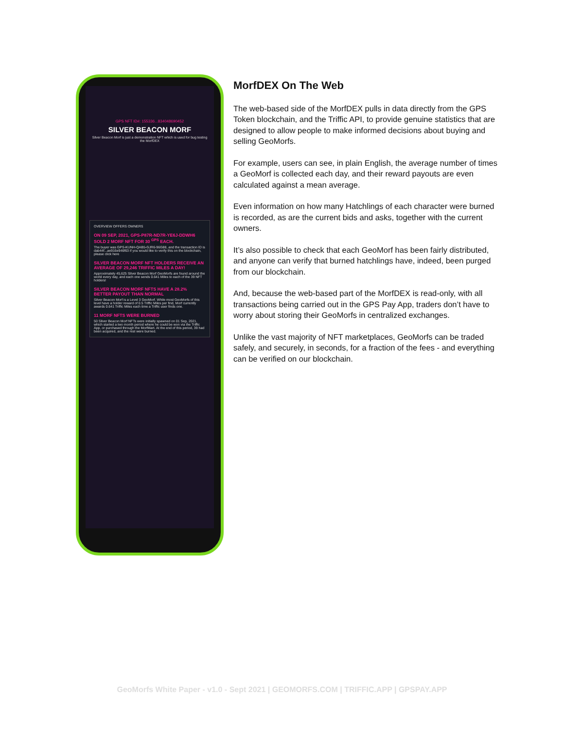GPS NFT ID#: 155336...834048690452
SILVER BEACON MORF
Silver Beacon Morf is just a demonstration NFT which is used for bug testing the MorfDEX
OVERVIEW OFFERS OWNERS
ON 09 SEP, 2021, GPS-P87R-ND7R-YE6J-DDWH6 SOLD 2 MORF NFT FOR 30 <sup>GPS</sup> EACH.
The buyer was GPS-KUNH-QAB5-GJR6-96G88, and the transaction ID is dab44f...ae916e946f63 if you would like to verify this on the blockchain, please click here
SILVER BEACON MORF NFT HOLDERS RECEIVE AN AVERAGE OF 29,246 TRIFFIC MILES A DAY!
Approximately 45,625 Silver Beacon Morf GeoMorfs are found around the world every day, and each one sends 0.641 Miles to each of the 39 NFT holders!
SILVER BEACON MORF NFTS HAVE A 28.2% BETTER PAYOUT THAN NORMAL
Silver Beacon Morf is a Level 3 GeoMorf. While most GeoMorfs of this level have a holder reward of 0.5 Triffic Miles per find, Morf currently awards 0.641 Triffic Miles each time a Triffic user finds one.
11 MORF NFTS WERE BURNED
50 Silver Beacon Morf NFTs were initially spawned on 01 Sep, 2021, which started a two month period where he could be won via the Triffic App, or purchased through the MorfMart. At the end of this period, 39 had been acquired, and the rest were burned.
MorfDEX On The Web
The web-based side of the MorfDEX pulls in data directly from the GPS Token blockchain, and the Triffic API, to provide genuine statistics that are designed to allow people to make informed decisions about buying and selling GeoMorfs.
For example, users can see, in plain English, the average number of times a GeoMorf is collected each day, and their reward payouts are even calculated against a mean average.
Even information on how many Hatchlings of each character were burned is recorded, as are the current bids and asks, together with the current owners.
It’s also possible to check that each GeoMorf has been fairly distributed, and anyone can verify that burned hatchlings have, indeed, been purged from our blockchain.
And, because the web-based part of the MorfDEX is read-only, with all transactions being carried out in the GPS Pay App, traders don’t have to worry about storing their GeoMorfs in centralized exchanges.
Unlike the vast majority of NFT marketplaces, GeoMorfs can be traded safely, and securely, in seconds, for a fraction of the fees - and everything can be verified on our blockchain.
GeoMorfs White Paper - v1.0 - Sept 2021 | GEOMORFS.COM | TRIFFIC.APP | GPSPAY.APP